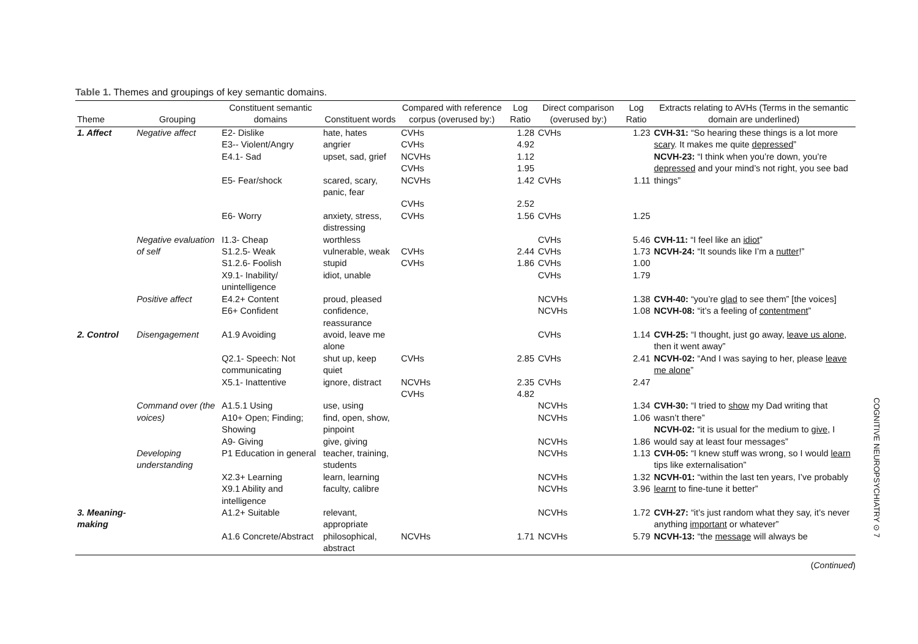Table 1. Themes and groupings of key semantic domains.
| Theme | Grouping | Constituent semantic domains | Constituent words | Compared with reference corpus (overused by:) | Log Ratio | Direct comparison (overused by:) | Log Ratio | Extracts relating to AVHs (Terms in the semantic domain are underlined) |
| --- | --- | --- | --- | --- | --- | --- | --- | --- |
| 1. Affect | Negative affect | E2- Dislike E3-- Violent/Angry E4.1- Sad E5- Fear/shock E6- Worry | hate, hates angrier upset, sad, grief scared, scary, panic, fear anxiety, stress, distressing | CVHs CVHs NCVHs CVHs NCVHs CVHs CVHs | 1.28 4.92 1.12 1.95 1.42 2.52 1.56 | CVHs CVHs CVHs | 1.23 1.11 1.25 | CVH-31: “So hearing these things is a lot more scary . It makes me quite depressed ” NCVH-23: “I think when you’re down, you’re depressed and your mind’s not right, you see bad things” |
| | Negative evaluation of self | I1.3- Cheap S1.2.5- Weak S1.2.6- Foolish X9.1- Inability/ unintelligence | worthless vulnerable, weak stupid idiot, unable | CVHs CVHs | 2.44 1.86 | CVHs CVHs CVHs CVHs | 5.46 1.73 1.00 1.79 | CVH-11: “I feel like an idiot ” NCVH-24: “It sounds like I’m a nutter !” |
| | Positive affect | E4.2+ Content E6+ Confident | proud, pleased confidence, reassurance | | | NCVHs NCVHs | 1.38 1.08 | CVH-40: “you’re glad to see them” [the voices] NCVH-08: “it’s a feeling of contentment ” |
| 2. Control | Disengagement | A1.9 Avoiding Q2.1- Speech: Not communicating X5.1- Inattentive | avoid, leave me alone shut up, keep quiet ignore, distract | CVHs NCVHs CVHs | 2.85 2.35 4.82 | CVHs CVHs CVHs | 1.14 2.41 2.47 | CVH-25: “I thought, just go away, leave us alone , then it went away” NCVH-02: “And I was saying to her, please leave me alone ” |
| | Command over (the voices) | A1.5.1 Using A10+ Open; Finding; Showing A9- Giving | use, using find, open, show, pinpoint give, giving | | | NCVHs NCVHs NCVHs | 1.34 1.06 1.86 | CVH-30: “I tried to show my Dad writing that wasn’t there” NCVH-02: “it is usual for the medium to give , I would say at least four messages” |
| | Developing understanding | P1 Education in general X2.3+ Learning X9.1 Ability and intelligence | teacher, training, students learn, learning faculty, calibre | | | NCVHs NCVHs NCVHs | 1.13 1.32 3.96 | CVH-05: “I knew stuff was wrong, so I would learn tips like externalisation” NCVH-01: “within the last ten years, I’ve probably learnt to fine-tune it better” |
| 3. Meaning-making | | A1.2+ Suitable A1.6 Concrete/Abstract | relevant, appropriate philosophical, abstract | NCVHs | 1.71 | NCVHs NCVHs | 1.72 5.79 | CVH-27: “it’s just random what they say, it’s never anything important or whatever” NCVH-13: “the message will always be |
(Continued)
COGNITIVE NEUROPSYCHIATRY ⊙ 7